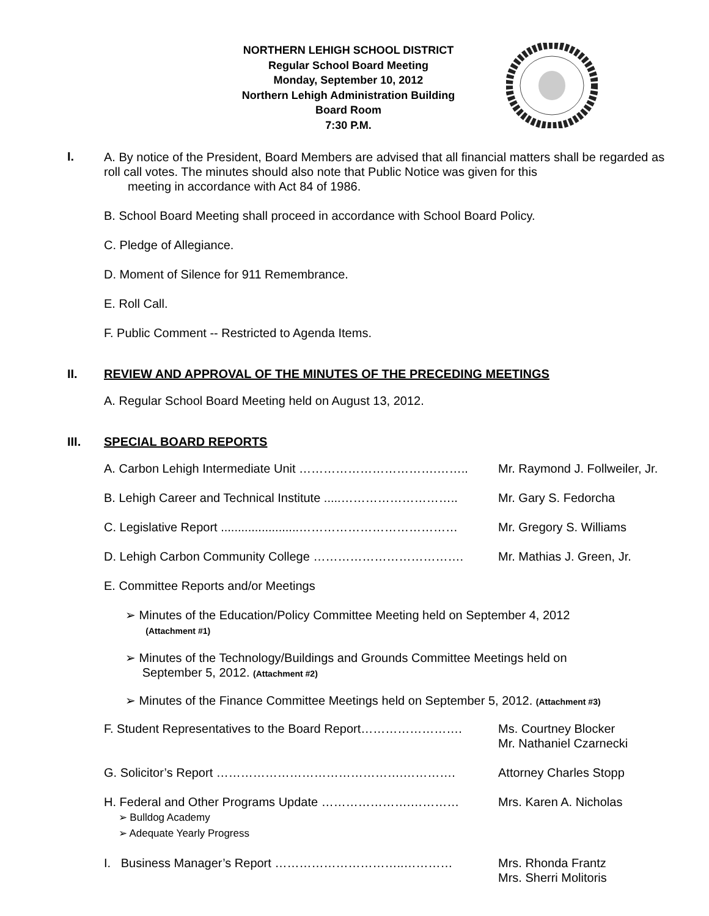NORTHERN LEHIGH SCHOOL DISTRICT
Regular School Board Meeting
Monday, September 10, 2012
Northern Lehigh Administration Building
Board Room
7:30 P.M.
I.
A. By notice of the President, Board Members are advised that all financial matters shall be regarded as roll call votes. The minutes should also note that Public Notice was given for this
meeting in accordance with Act 84 of 1986.
B. School Board Meeting shall proceed in accordance with School Board Policy.
C. Pledge of Allegiance.
D. Moment of Silence for 911 Remembrance.
E. Roll Call.
F. Public Comment -- Restricted to Agenda Items.
II. REVIEW AND APPROVAL OF THE MINUTES OF THE PRECEDING MEETINGS
A. Regular School Board Meeting held on August 13, 2012.
III. SPECIAL BOARD REPORTS
A. Carbon Lehigh Intermediate Unit …………………………….…….. Mr. Raymond J. Follweiler, Jr.
B. Lehigh Career and Technical Institute .....……………………….. Mr. Gary S. Fedorcha
C. Legislative Report .......................………………………………… Mr. Gregory S. Williams
D. Lehigh Carbon Community College ………………………………. Mr. Mathias J. Green, Jr.
E. Committee Reports and/or Meetings
➢ Minutes of the Education/Policy Committee Meeting held on September 4, 2012
(Attachment #1)
➢ Minutes of the Technology/Buildings and Grounds Committee Meetings held on
September 5, 2012. (Attachment #2)
➢ Minutes of the Finance Committee Meetings held on September 5, 2012. (Attachment #3)
F. Student Representatives to the Board Report……………………. Ms. Courtney Blocker
Mr. Nathaniel Czarnecki
G. Solicitor’s Report ……………………………………….…………. Attorney Charles Stopp
H. Federal and Other Programs Update ………………….…………
➢ Bulldog Academy
➢ Adequate Yearly Progress
Mrs. Karen A. Nicholas
I. Business Manager’s Report …………………………..………… Mrs. Rhonda Frantz
Mrs. Sherri Molitoris